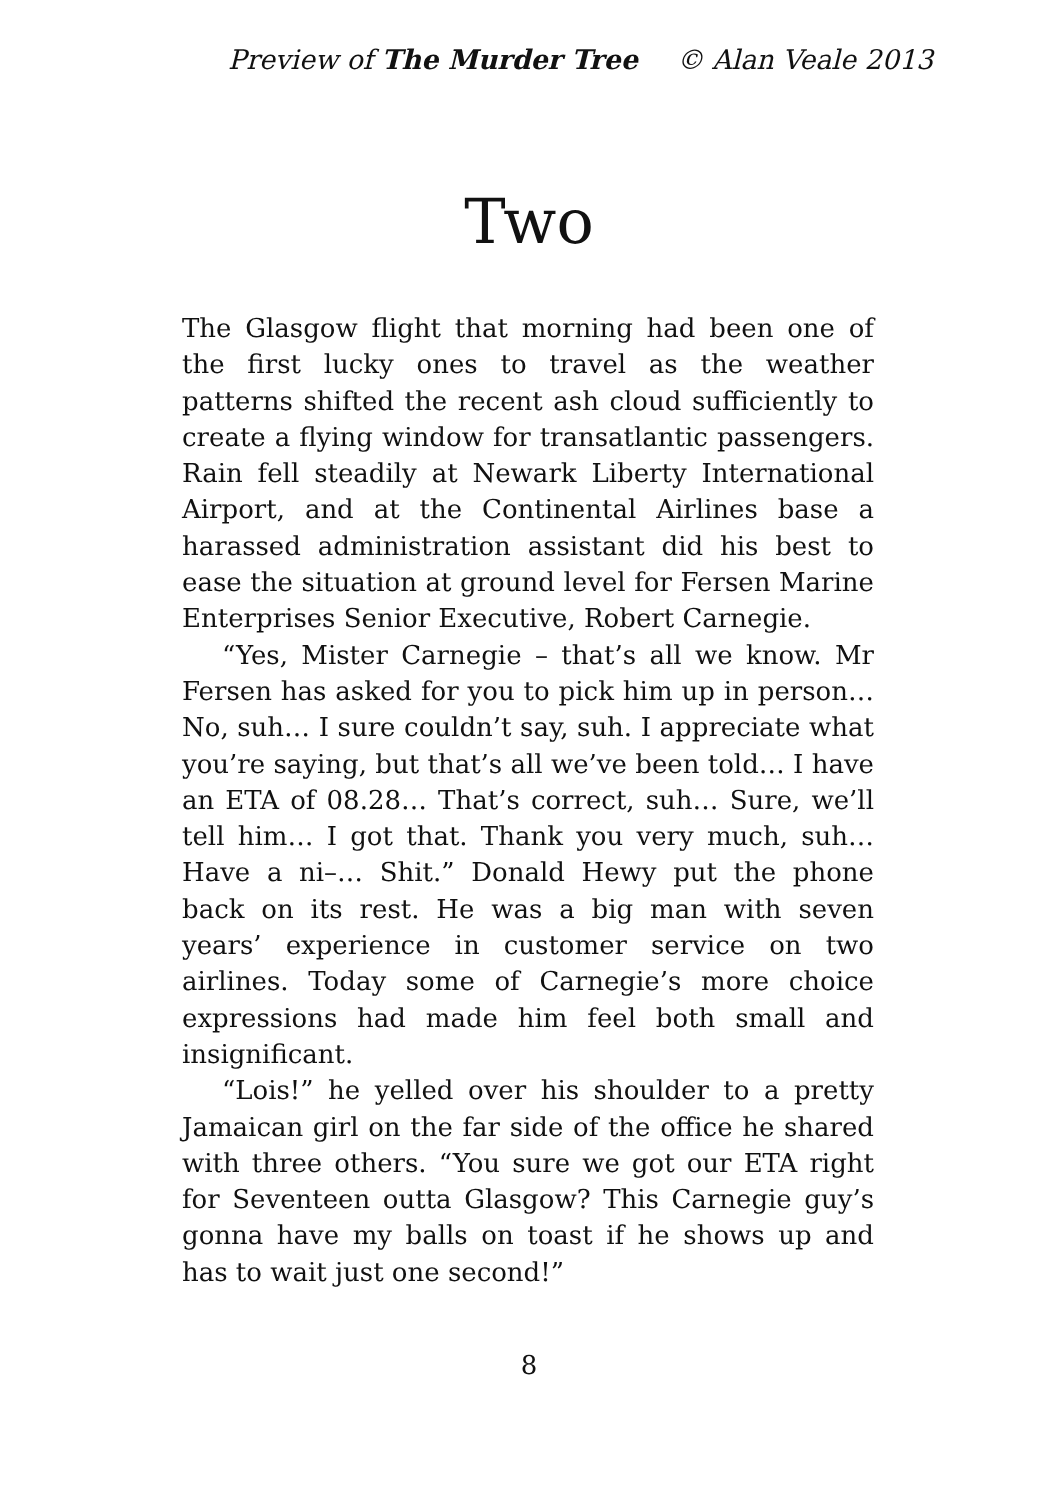Preview of The Murder Tree © Alan Veale 2013
Two
The Glasgow flight that morning had been one of the first lucky ones to travel as the weather patterns shifted the recent ash cloud sufficiently to create a flying window for transatlantic passengers. Rain fell steadily at Newark Liberty International Airport, and at the Continental Airlines base a harassed administration assistant did his best to ease the situation at ground level for Fersen Marine Enterprises Senior Executive, Robert Carnegie.
“Yes, Mister Carnegie – that’s all we know. Mr Fersen has asked for you to pick him up in person… No, suh… I sure couldn’t say, suh. I appreciate what you’re saying, but that’s all we’ve been told… I have an ETA of 08.28… That’s correct, suh… Sure, we’ll tell him… I got that. Thank you very much, suh… Have a ni–… Shit.” Donald Hewy put the phone back on its rest. He was a big man with seven years’ experience in customer service on two airlines. Today some of Carnegie’s more choice expressions had made him feel both small and insignificant.
“Lois!” he yelled over his shoulder to a pretty Jamaican girl on the far side of the office he shared with three others. “You sure we got our ETA right for Seventeen outta Glasgow? This Carnegie guy’s gonna have my balls on toast if he shows up and has to wait just one second!”
8